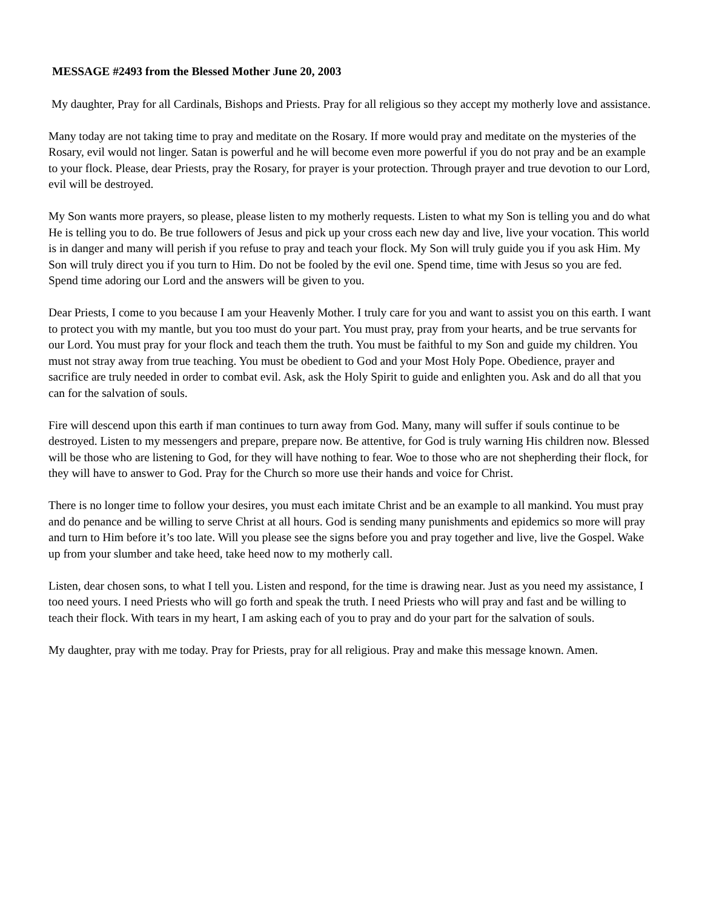MESSAGE #2493 from the Blessed Mother June 20, 2003
My daughter, Pray for all Cardinals, Bishops and Priests. Pray for all religious so they accept my motherly love and assistance.
Many today are not taking time to pray and meditate on the Rosary. If more would pray and meditate on the mysteries of the Rosary, evil would not linger. Satan is powerful and he will become even more powerful if you do not pray and be an example to your flock. Please, dear Priests, pray the Rosary, for prayer is your protection. Through prayer and true devotion to our Lord, evil will be destroyed.
My Son wants more prayers, so please, please listen to my motherly requests. Listen to what my Son is telling you and do what He is telling you to do. Be true followers of Jesus and pick up your cross each new day and live, live your vocation. This world is in danger and many will perish if you refuse to pray and teach your flock. My Son will truly guide you if you ask Him. My Son will truly direct you if you turn to Him. Do not be fooled by the evil one. Spend time, time with Jesus so you are fed. Spend time adoring our Lord and the answers will be given to you.
Dear Priests, I come to you because I am your Heavenly Mother. I truly care for you and want to assist you on this earth. I want to protect you with my mantle, but you too must do your part. You must pray, pray from your hearts, and be true servants for our Lord. You must pray for your flock and teach them the truth. You must be faithful to my Son and guide my children. You must not stray away from true teaching. You must be obedient to God and your Most Holy Pope. Obedience, prayer and sacrifice are truly needed in order to combat evil. Ask, ask the Holy Spirit to guide and enlighten you. Ask and do all that you can for the salvation of souls.
Fire will descend upon this earth if man continues to turn away from God. Many, many will suffer if souls continue to be destroyed. Listen to my messengers and prepare, prepare now. Be attentive, for God is truly warning His children now. Blessed will be those who are listening to God, for they will have nothing to fear. Woe to those who are not shepherding their flock, for they will have to answer to God. Pray for the Church so more use their hands and voice for Christ.
There is no longer time to follow your desires, you must each imitate Christ and be an example to all mankind. You must pray and do penance and be willing to serve Christ at all hours. God is sending many punishments and epidemics so more will pray and turn to Him before it’s too late. Will you please see the signs before you and pray together and live, live the Gospel. Wake up from your slumber and take heed, take heed now to my motherly call.
Listen, dear chosen sons, to what I tell you. Listen and respond, for the time is drawing near. Just as you need my assistance, I too need yours. I need Priests who will go forth and speak the truth. I need Priests who will pray and fast and be willing to teach their flock. With tears in my heart, I am asking each of you to pray and do your part for the salvation of souls.
My daughter, pray with me today. Pray for Priests, pray for all religious. Pray and make this message known. Amen.